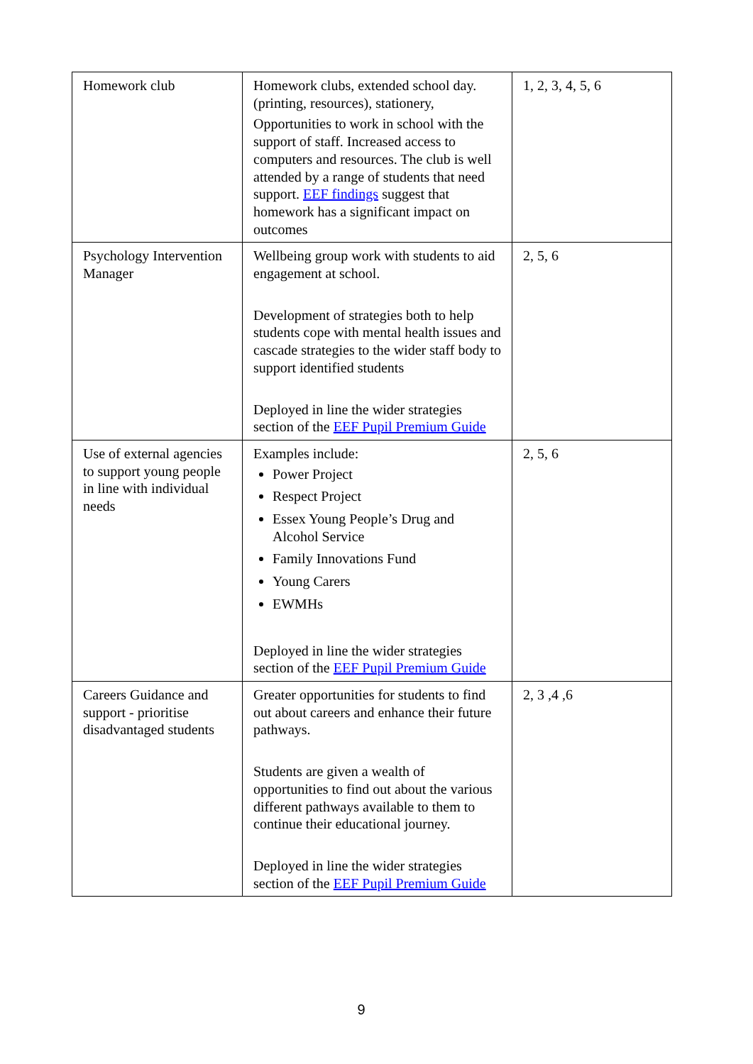| Homework club | Homework clubs, extended school day. (printing, resources), stationery, Opportunities to work in school with the support of staff. Increased access to computers and resources. The club is well attended by a range of students that need support. EEF findings suggest that homework has a significant impact on outcomes | 1, 2, 3, 4, 5, 6 |
| Psychology Intervention Manager | Wellbeing group work with students to aid engagement at school. Development of strategies both to help students cope with mental health issues and cascade strategies to the wider staff body to support identified students Deployed in line the wider strategies section of the EEF Pupil Premium Guide | 2, 5, 6 |
| Use of external agencies to support young people in line with individual needs | Examples include: Power Project Respect Project Essex Young People’s Drug and Alcohol Service Family Innovations Fund Young Carers EWMHs Deployed in line the wider strategies section of the EEF Pupil Premium Guide | 2, 5, 6 |
| Careers Guidance and support - prioritise disadvantaged students | Greater opportunities for students to find out about careers and enhance their future pathways. Students are given a wealth of opportunities to find out about the various different pathways available to them to continue their educational journey. Deployed in line the wider strategies section of the EEF Pupil Premium Guide | 2, 3 ,4 ,6 |
9